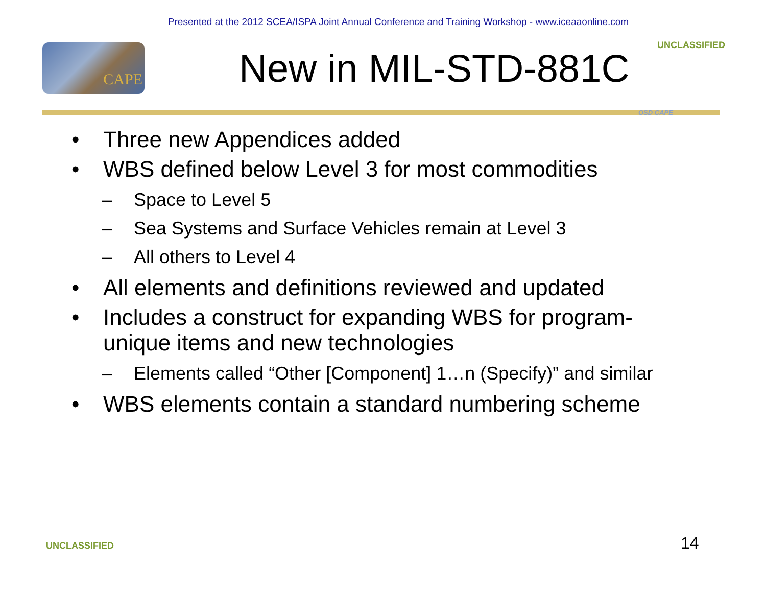Presented at the 2012 SCEA/ISPA Joint Annual Conference and Training Workshop - www.iceaaonline.com
UNCLASSIFIED CAPE New in MIL-STD-881C
OSD CAPE
• Three new Appendices added
• WBS defined below Level 3 for most commodities
– Space to Level 5
– Sea Systems and Surface Vehicles remain at Level 3
– All others to Level 4
• All elements and definitions reviewed and updated
• Includes a construct for expanding WBS for program-unique items and new technologies
– Elements called “Other [Component] 1…n (Specify)” and similar
• WBS elements contain a standard numbering scheme
UNCLASSIFIED 14